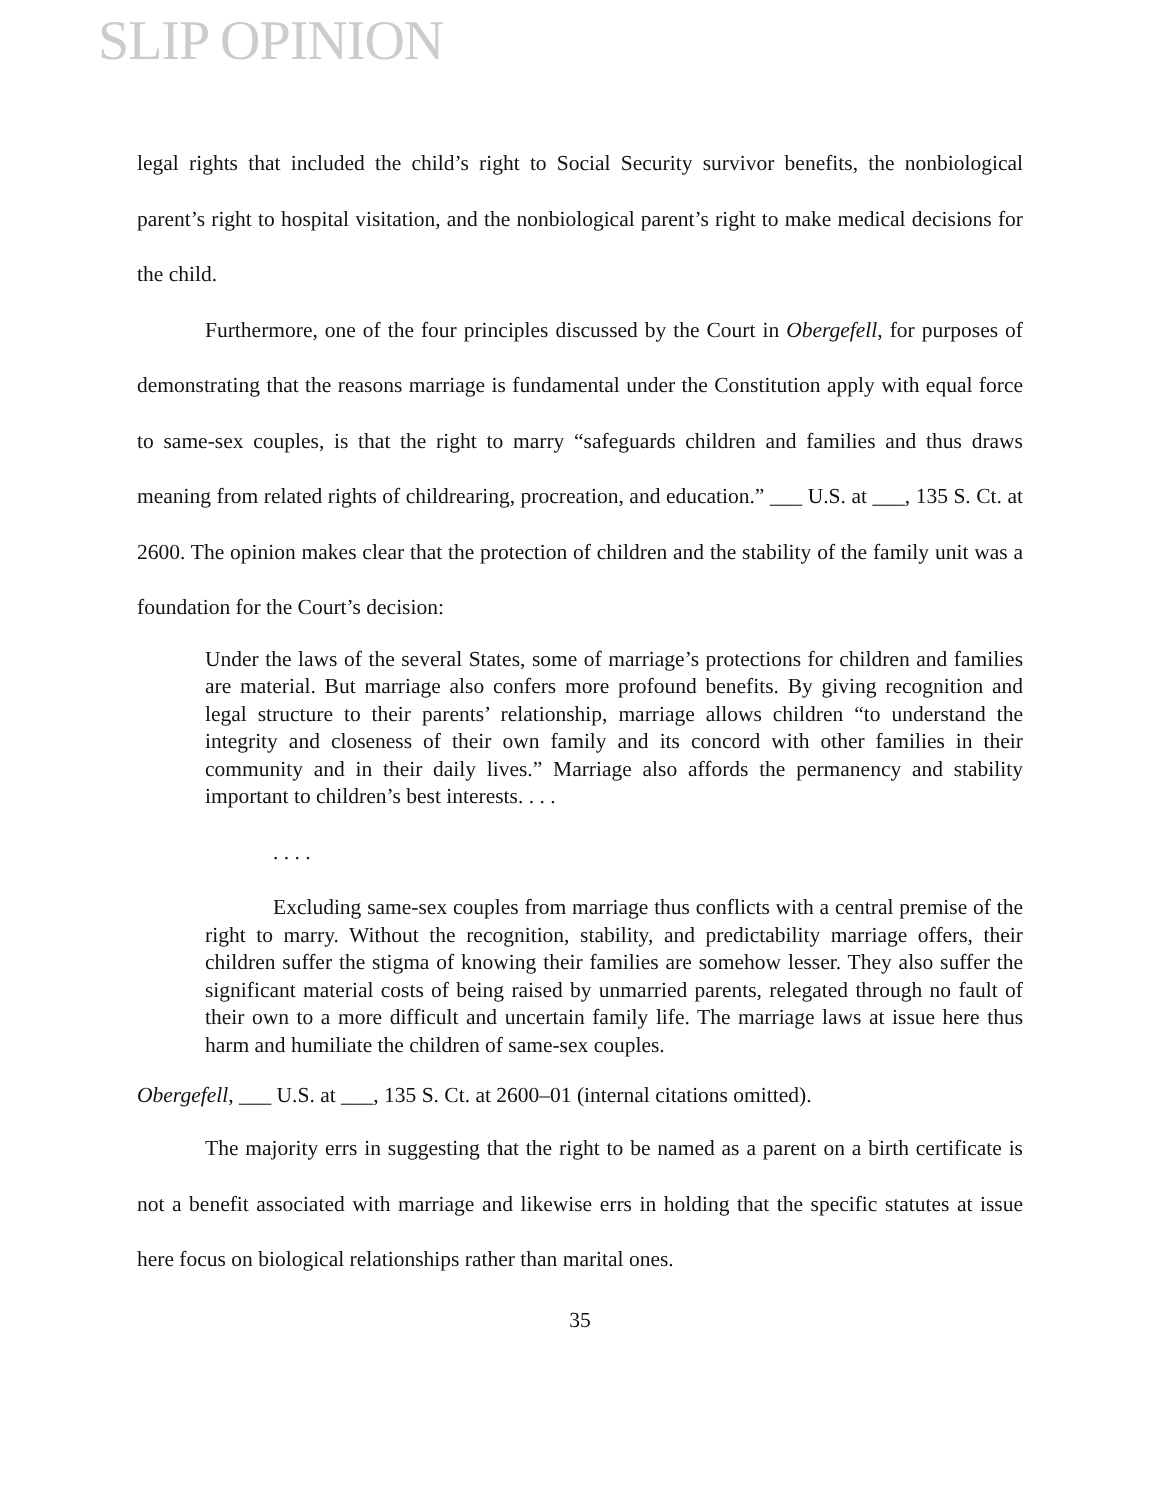SLIP OPINION
legal rights that included the child’s right to Social Security survivor benefits, the nonbiological parent’s right to hospital visitation, and the nonbiological parent’s right to make medical decisions for the child.
Furthermore, one of the four principles discussed by the Court in Obergefell, for purposes of demonstrating that the reasons marriage is fundamental under the Constitution apply with equal force to same-sex couples, is that the right to marry “safeguards children and families and thus draws meaning from related rights of childrearing, procreation, and education.” ___ U.S. at ___, 135 S. Ct. at 2600. The opinion makes clear that the protection of children and the stability of the family unit was a foundation for the Court’s decision:
Under the laws of the several States, some of marriage’s protections for children and families are material. But marriage also confers more profound benefits. By giving recognition and legal structure to their parents’ relationship, marriage allows children “to understand the integrity and closeness of their own family and its concord with other families in their community and in their daily lives.” Marriage also affords the permanency and stability important to children’s best interests. . . .
. . . .
Excluding same-sex couples from marriage thus conflicts with a central premise of the right to marry. Without the recognition, stability, and predictability marriage offers, their children suffer the stigma of knowing their families are somehow lesser. They also suffer the significant material costs of being raised by unmarried parents, relegated through no fault of their own to a more difficult and uncertain family life. The marriage laws at issue here thus harm and humiliate the children of same-sex couples.
Obergefell, ___ U.S. at ___, 135 S. Ct. at 2600–01 (internal citations omitted).
The majority errs in suggesting that the right to be named as a parent on a birth certificate is not a benefit associated with marriage and likewise errs in holding that the specific statutes at issue here focus on biological relationships rather than marital ones.
35